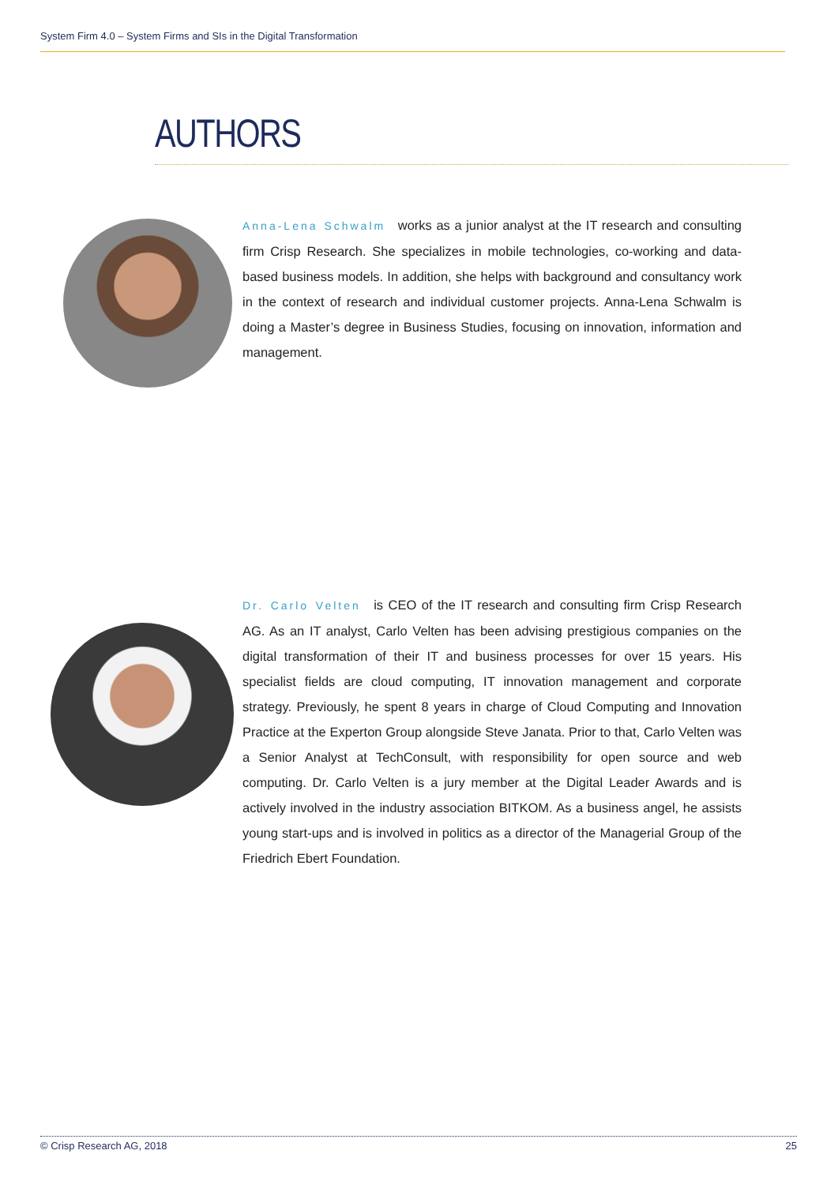System Firm 4.0 – System Firms and SIs in the Digital Transformation
AUTHORS
Anna-Lena Schwalm works as a junior analyst at the IT research and consulting firm Crisp Research. She specializes in mobile technologies, co-working and data-based business models. In addition, she helps with background and consultancy work in the context of research and individual customer projects. Anna-Lena Schwalm is doing a Master’s degree in Business Studies, focusing on innovation, information and management.
Dr. Carlo Velten is CEO of the IT research and consulting firm Crisp Research AG. As an IT analyst, Carlo Velten has been advising prestigious companies on the digital transformation of their IT and business processes for over 15 years. His specialist fields are cloud computing, IT innovation management and corporate strategy. Previously, he spent 8 years in charge of Cloud Computing and Innovation Practice at the Experton Group alongside Steve Janata. Prior to that, Carlo Velten was a Senior Analyst at TechConsult, with responsibility for open source and web computing. Dr. Carlo Velten is a jury member at the Digital Leader Awards and is actively involved in the industry association BITKOM. As a business angel, he assists young start-ups and is involved in politics as a director of the Managerial Group of the Friedrich Ebert Foundation.
© Crisp Research AG, 2018 25